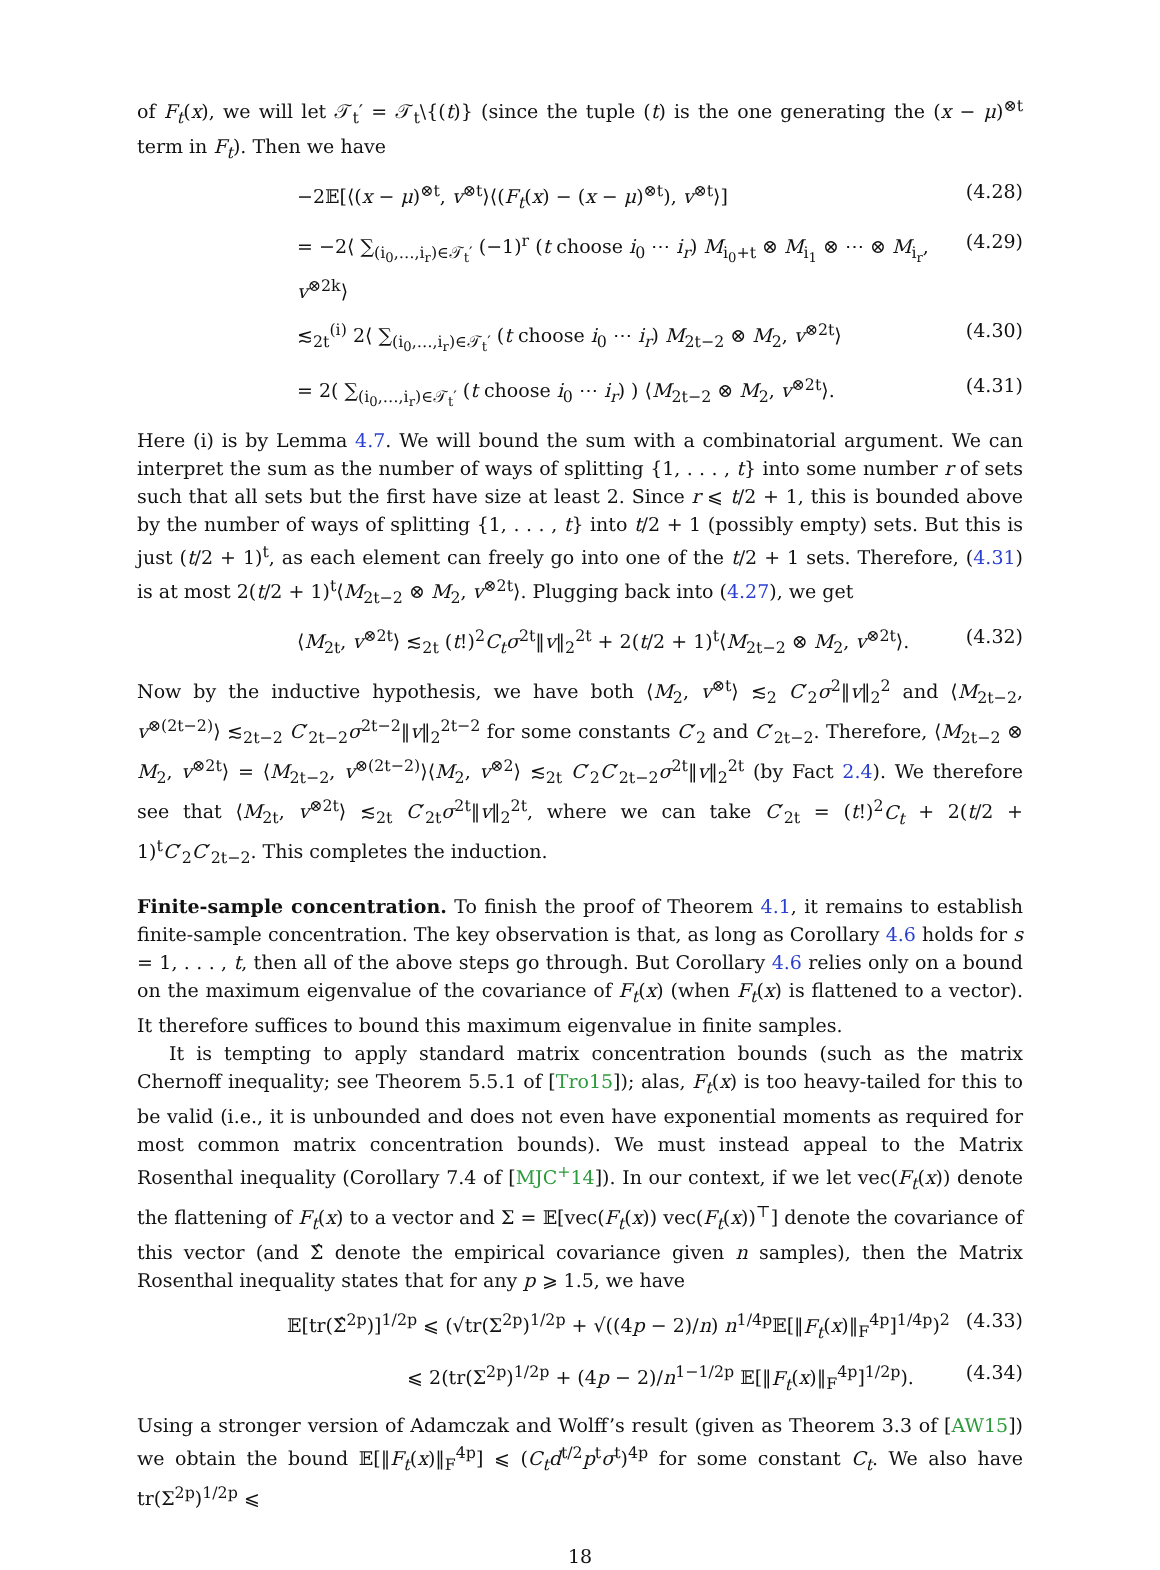of F<sub>t</sub>(x), we will let 𝒯<sub>t</sub>′ = 𝒯<sub>t</sub>\{(t)} (since the tuple (t) is the one generating the (x − μ)<sup>⊗t</sup> term in F<sub>t</sub>). Then we have
−2𝔼[⟨(x − μ)<sup>⊗t</sup>, v<sup>⊗t</sup>⟩⟨(F<sub>t</sub>(x) − (x − μ)<sup>⊗t</sup>), v<sup>⊗t</sup>⟩] (4.28)
= −2⟨ ∑<sub>(i<sub>0</sub>,…,i<sub>r</sub>)∈𝒯<sub>t</sub>′</sub> (−1)<sup>r</sup> (t choose i<sub>0</sub> ⋯ i<sub>r</sub>) M<sub>i<sub>0</sub>+t</sub> ⊗ M<sub>i<sub>1</sub></sub> ⊗ ⋯ ⊗ M<sub>i<sub>r</sub></sub>, v<sup>⊗2k</sup>⟩ (4.29)
≲<sub>2t</sub><sup>(i)</sup> 2⟨ ∑<sub>(i<sub>0</sub>,…,i<sub>r</sub>)∈𝒯<sub>t</sub>′</sub> (t choose i<sub>0</sub> ⋯ i<sub>r</sub>) M<sub>2t−2</sub> ⊗ M<sub>2</sub>, v<sup>⊗2t</sup>⟩ (4.30)
= 2( ∑<sub>(i<sub>0</sub>,…,i<sub>r</sub>)∈𝒯<sub>t</sub>′</sub> (t choose i<sub>0</sub> ⋯ i<sub>r</sub>) ) ⟨M<sub>2t−2</sub> ⊗ M<sub>2</sub>, v<sup>⊗2t</sup>⟩. (4.31)
Here (i) is by Lemma 4.7. We will bound the sum with a combinatorial argument. We can interpret the sum as the number of ways of splitting {1, . . . , t} into some number r of sets such that all sets but the first have size at least 2. Since r ⩽ t/2 + 1, this is bounded above by the number of ways of splitting {1, . . . , t} into t/2 + 1 (possibly empty) sets. But this is just (t/2 + 1)<sup>t</sup>, as each element can freely go into one of the t/2 + 1 sets. Therefore, (4.31) is at most 2(t/2 + 1)<sup>t</sup>⟨M<sub>2t−2</sub> ⊗ M<sub>2</sub>, v<sup>⊗2t</sup>⟩. Plugging back into (4.27), we get
⟨M<sub>2t</sub>, v<sup>⊗2t</sup>⟩ ≲<sub>2t</sub> (t!)<sup>2</sup>C<sub>t</sub> σ<sup>2t</sup>‖v‖<sub>2</sub><sup>2t</sup> + 2(t/2 + 1)<sup>t</sup>⟨M<sub>2t−2</sub> ⊗ M<sub>2</sub>, v<sup>⊗2t</sup>⟩. (4.32)
Now by the inductive hypothesis, we have both ⟨M<sub>2</sub>, v<sup>⊗t</sup>⟩ ≲<sub>2</sub> C′<sub>2</sub>σ<sup>2</sup>‖v‖<sub>2</sub><sup>2</sup> and ⟨M<sub>2t−2</sub>, v<sup>⊗(2t−2)</sup>⟩ ≲<sub>2t−2</sub> C′<sub>2t−2</sub>σ<sup>2t−2</sup>‖v‖<sub>2</sub><sup>2t−2</sup> for some constants C′<sub>2</sub> and C′<sub>2t−2</sub>. Therefore, ⟨M<sub>2t−2</sub> ⊗ M<sub>2</sub>, v<sup>⊗2t</sup>⟩ = ⟨M<sub>2t−2</sub>, v<sup>⊗(2t−2)</sup>⟩⟨M<sub>2</sub>, v<sup>⊗2</sup>⟩ ≲<sub>2t</sub> C′<sub>2</sub>C′<sub>2t−2</sub>σ<sup>2t</sup>‖v‖<sub>2</sub><sup>2t</sup> (by Fact 2.4). We therefore see that ⟨M<sub>2t</sub>, v<sup>⊗2t</sup>⟩ ≲<sub>2t</sub> C′<sub>2t</sub>σ<sup>2t</sup>‖v‖<sub>2</sub><sup>2t</sup>, where we can take C′<sub>2t</sub> = (t!)<sup>2</sup>C<sub>t</sub> + 2(t/2 + 1)<sup>t</sup>C′<sub>2</sub>C′<sub>2t−2</sub>. This completes the induction.
Finite-sample concentration. To finish the proof of Theorem 4.1, it remains to establish finite-sample concentration. The key observation is that, as long as Corollary 4.6 holds for s = 1, . . . , t, then all of the above steps go through. But Corollary 4.6 relies only on a bound on the maximum eigenvalue of the covariance of F<sub>t</sub>(x) (when F<sub>t</sub>(x) is flattened to a vector). It therefore suffices to bound this maximum eigenvalue in finite samples.
It is tempting to apply standard matrix concentration bounds (such as the matrix Chernoff inequality; see Theorem 5.5.1 of [Tro15]); alas, F<sub>t</sub>(x) is too heavy-tailed for this to be valid (i.e., it is unbounded and does not even have exponential moments as required for most common matrix concentration bounds). We must instead appeal to the Matrix Rosenthal inequality (Corollary 7.4 of [MJC<sup>+</sup>14]). In our context, if we let vec(F<sub>t</sub>(x)) denote the flattening of F<sub>t</sub>(x) to a vector and Σ = 𝔼[vec(F<sub>t</sub>(x)) vec(F<sub>t</sub>(x))<sup>⊤</sup>] denote the covariance of this vector (and Σ̂ denote the empirical covariance given n samples), then the Matrix Rosenthal inequality states that for any p ⩾ 1.5, we have
𝔼[tr(Σ̂<sup>2p</sup>)]<sup>1/2p</sup> ⩽ (√tr(Σ<sup>2p</sup>)<sup>1/2p</sup> + √((4p − 2)/n) n<sup>1/4p</sup>𝔼[‖F<sub>t</sub>(x)‖<sub>F</sub><sup>4p</sup>]<sup>1/4p</sup>)<sup>2</sup> (4.33)
⩽ 2(tr(Σ<sup>2p</sup>)<sup>1/2p</sup> + (4p − 2)/n<sup>1−1/2p</sup> 𝔼[‖F<sub>t</sub>(x)‖<sub>F</sub><sup>4p</sup>]<sup>1/2p</sup>). (4.34)
Using a stronger version of Adamczak and Wolff’s result (given as Theorem 3.3 of [AW15]) we obtain the bound 𝔼[‖F<sub>t</sub>(x)‖<sub>F</sub><sup>4p</sup>] ⩽ (C<sub>t</sub>d<sup>t/2</sup>p<sup>t</sup>σ<sup>t</sup>)<sup>4p</sup> for some constant C<sub>t</sub>. We also have tr(Σ<sup>2p</sup>)<sup>1/2p</sup> ⩽
18